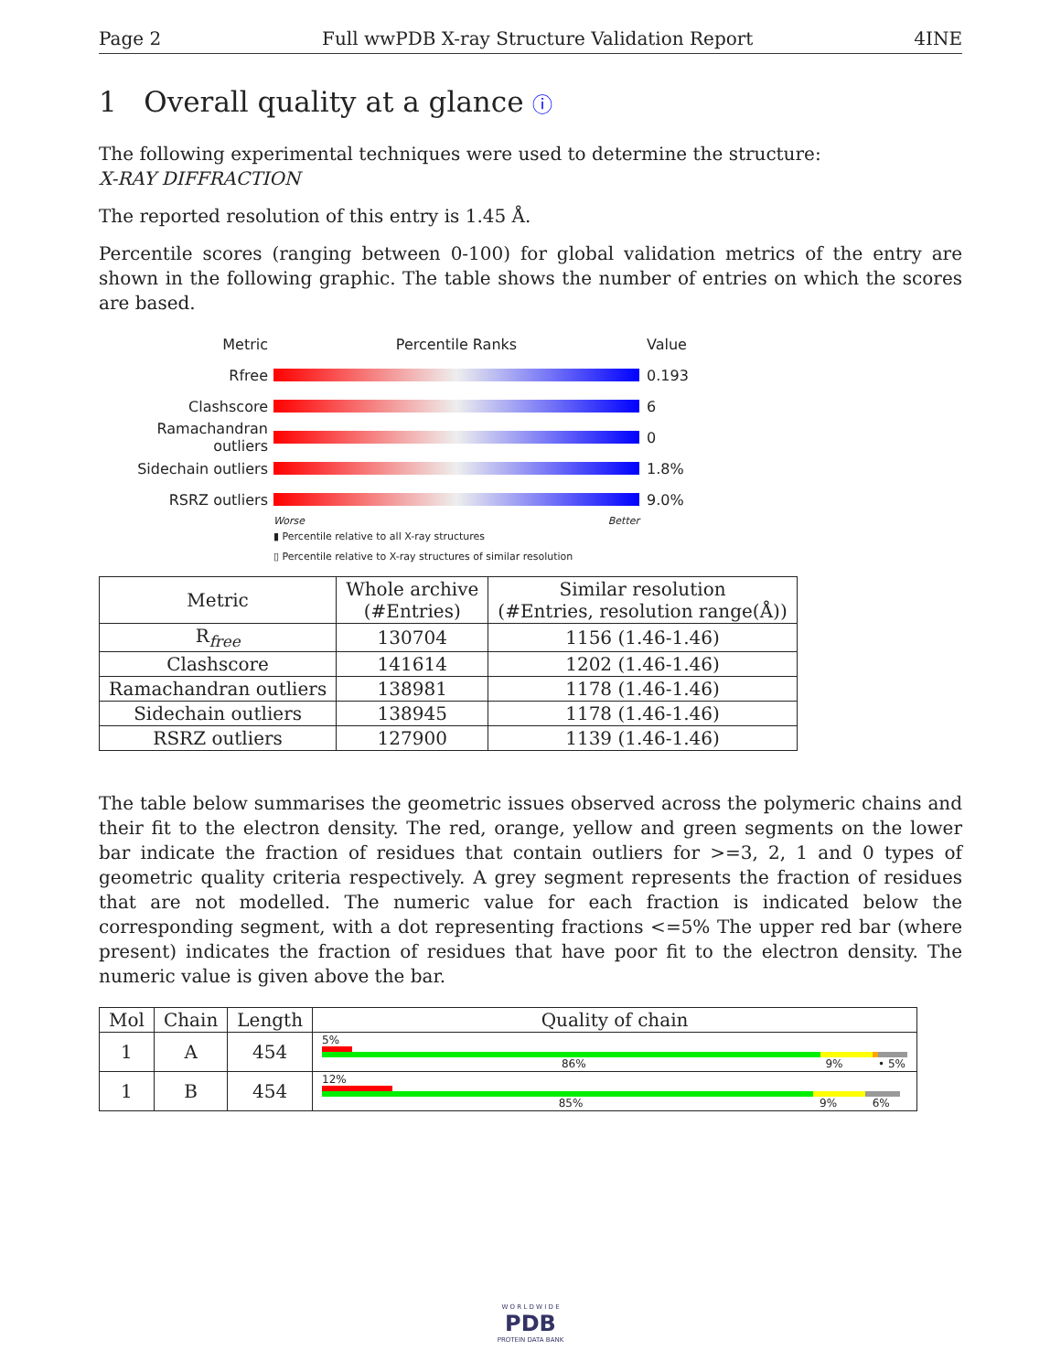Page 2 Full wwPDB X-ray Structure Validation Report 4INE
1 Overall quality at a glance ⓘ
The following experimental techniques were used to determine the structure:
X-RAY DIFFRACTION
The reported resolution of this entry is 1.45 Å.
Percentile scores (ranging between 0-100) for global validation metrics of the entry are shown in the following graphic. The table shows the number of entries on which the scores are based.
Metric Percentile Ranks Value
Rfree 0.193
Clashscore 6
Ramachandran outliers
0
Sidechain outliers 1.8%
RSRZ outliers 9.0%
Worse Better
▮ Percentile relative to all X-ray structures
▯ Percentile relative to X-ray structures of similar resolution
| Metric | Whole archive (#Entries) | Similar resolution (#Entries, resolution range(Å)) |
| --- | --- | --- |
| R<sub>free</sub> | 130704 | 1156 (1.46-1.46) |
| Clashscore | 141614 | 1202 (1.46-1.46) |
| Ramachandran outliers | 138981 | 1178 (1.46-1.46) |
| Sidechain outliers | 138945 | 1178 (1.46-1.46) |
| RSRZ outliers | 127900 | 1139 (1.46-1.46) |
The table below summarises the geometric issues observed across the polymeric chains and their fit to the electron density. The red, orange, yellow and green segments on the lower bar indicate the fraction of residues that contain outliers for >=3, 2, 1 and 0 types of geometric quality criteria respectively. A grey segment represents the fraction of residues that are not modelled. The numeric value for each fraction is indicated below the corresponding segment, with a dot representing fractions <=5% The upper red bar (where present) indicates the fraction of residues that have poor fit to the electron density. The numeric value is given above the bar.
| Mol | Chain | Length | Quality of chain |
| --- | --- | --- | --- |
| 1 | A | 454 | 5% 86% 9% • 5% |
| 1 | B | 454 | 12% 85% 9% 6% |
W O R L D W I D E
PDB
PROTEIN DATA BANK